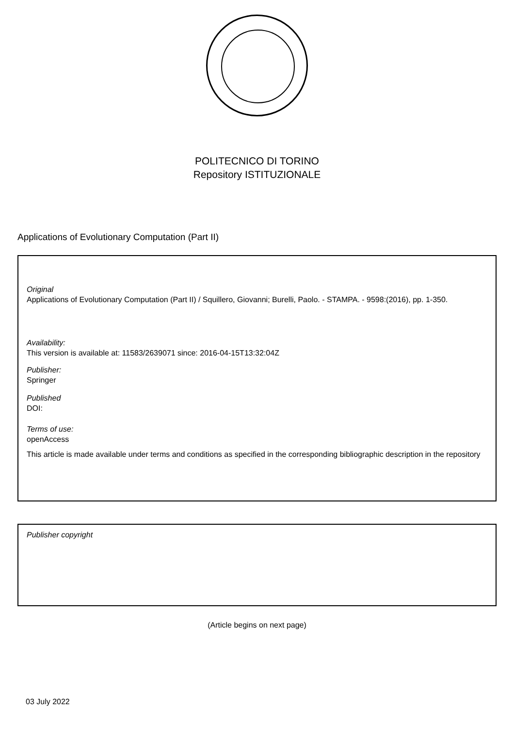POLITECNICO DI TORINO
Repository ISTITUZIONALE
Applications of Evolutionary Computation (Part II)
Original
Applications of Evolutionary Computation (Part II) / Squillero, Giovanni; Burelli, Paolo. - STAMPA. - 9598:(2016), pp. 1-350.
Availability:
This version is available at: 11583/2639071 since: 2016-04-15T13:32:04Z
Publisher:
Springer
Published
DOI:
Terms of use:
openAccess
This article is made available under terms and conditions as specified in the corresponding bibliographic description in the repository
Publisher copyright
(Article begins on next page)
03 July 2022